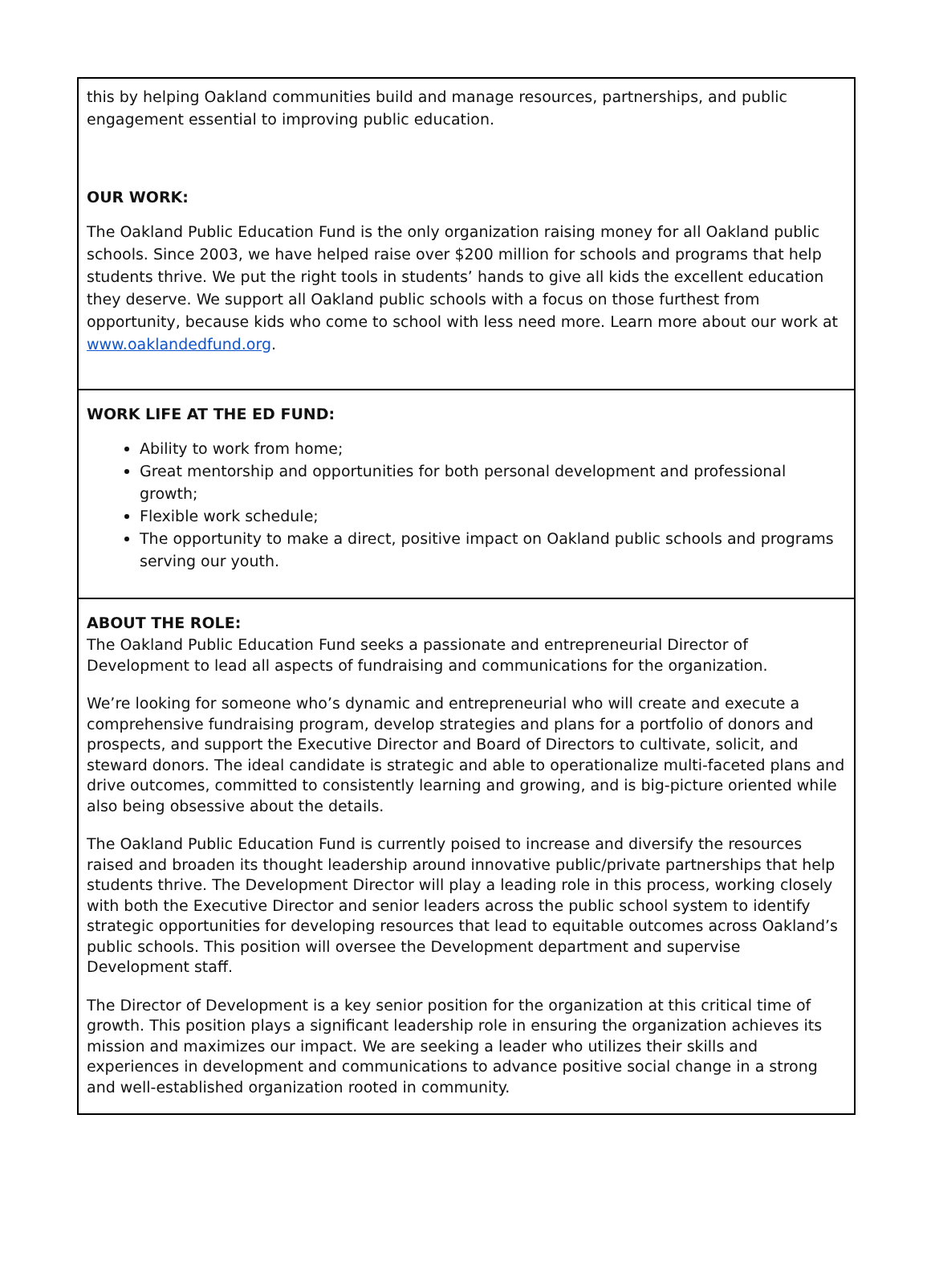this by helping Oakland communities build and manage resources, partnerships, and public engagement essential to improving public education.
OUR WORK:
The Oakland Public Education Fund is the only organization raising money for all Oakland public schools. Since 2003, we have helped raise over $200 million for schools and programs that help students thrive. We put the right tools in students’ hands to give all kids the excellent education they deserve. We support all Oakland public schools with a focus on those furthest from opportunity, because kids who come to school with less need more. Learn more about our work at www.oaklandedfund.org.
WORK LIFE AT THE ED FUND:
Ability to work from home;
Great mentorship and opportunities for both personal development and professional growth;
Flexible work schedule;
The opportunity to make a direct, positive impact on Oakland public schools and programs serving our youth.
ABOUT THE ROLE:
The Oakland Public Education Fund seeks a passionate and entrepreneurial Director of Development to lead all aspects of fundraising and communications for the organization.
We’re looking for someone who’s dynamic and entrepreneurial who will create and execute a comprehensive fundraising program, develop strategies and plans for a portfolio of donors and prospects, and support the Executive Director and Board of Directors to cultivate, solicit, and steward donors. The ideal candidate is strategic and able to operationalize multi-faceted plans and drive outcomes, committed to consistently learning and growing, and is big-picture oriented while also being obsessive about the details.
The Oakland Public Education Fund is currently poised to increase and diversify the resources raised and broaden its thought leadership around innovative public/private partnerships that help students thrive. The Development Director will play a leading role in this process, working closely with both the Executive Director and senior leaders across the public school system to identify strategic opportunities for developing resources that lead to equitable outcomes across Oakland’s public schools. This position will oversee the Development department and supervise Development staff.
The Director of Development is a key senior position for the organization at this critical time of growth. This position plays a significant leadership role in ensuring the organization achieves its mission and maximizes our impact. We are seeking a leader who utilizes their skills and experiences in development and communications to advance positive social change in a strong and well-established organization rooted in community.